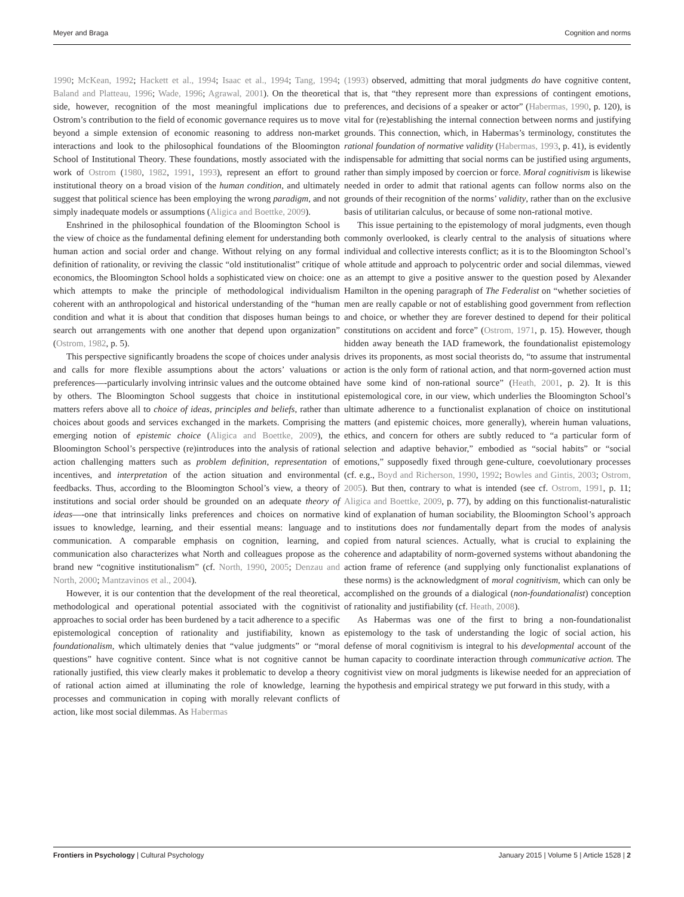Meyer and Braga Cognition and norms
1990; McKean, 1992; Hackett et al., 1994; Isaac et al., 1994; Tang, 1994; Baland and Platteau, 1996; Wade, 1996; Agrawal, 2001). On the theoretical side, however, recognition of the most meaningful implications due to Ostrom’s contribution to the field of economic governance requires us to move beyond a simple extension of economic reasoning to address non-market interactions and look to the philosophical foundations of the Bloomington School of Institutional Theory. These foundations, mostly associated with the work of Ostrom (1980, 1982, 1991, 1993), represent an effort to ground institutional theory on a broad vision of the human condition, and ultimately suggest that political science has been employing the wrong paradigm, and not simply inadequate models or assumptions (Aligica and Boettke, 2009).
Enshrined in the philosophical foundation of the Bloomington School is the view of choice as the fundamental defining element for understanding both human action and social order and change. Without relying on any formal definition of rationality, or reviving the classic “old institutionalist” critique of economics, the Bloomington School holds a sophisticated view on choice: one which attempts to make the principle of methodological individualism coherent with an anthropological and historical understanding of the “human condition and what it is about that condition that disposes human beings to search out arrangements with one another that depend upon organization” (Ostrom, 1982, p. 5).
This perspective significantly broadens the scope of choices under analysis and calls for more flexible assumptions about the actors’ valuations or preferences—-particularly involving intrinsic values and the outcome obtained by others. The Bloomington School suggests that choice in institutional matters refers above all to choice of ideas, principles and beliefs, rather than choices about goods and services exchanged in the markets. Comprising the emerging notion of epistemic choice (Aligica and Boettke, 2009), the Bloomington School’s perspective (re)introduces into the analysis of rational action challenging matters such as problem definition, representation of incentives, and interpretation of the action situation and environmental feedbacks. Thus, according to the Bloomington School’s view, a theory of institutions and social order should be grounded on an adequate theory of ideas—-one that intrinsically links preferences and choices on normative issues to knowledge, learning, and their essential means: language and communication. A comparable emphasis on cognition, learning, and communication also characterizes what North and colleagues propose as the brand new “cognitive institutionalism” (cf. North, 1990, 2005; Denzau and North, 2000; Mantzavinos et al., 2004).
However, it is our contention that the development of the real theoretical, methodological and operational potential associated with the cognitivist approaches to social order has been burdened by a tacit adherence to a specific epistemological conception of rationality and justifiability, known as foundationalism, which ultimately denies that “value judgments” or “moral questions” have cognitive content. Since what is not cognitive cannot be rationally justified, this view clearly makes it problematic to develop a theory of rational action aimed at illuminating the role of knowledge, learning processes and communication in coping with morally relevant conflicts of action, like most social dilemmas. As Habermas
(1993) observed, admitting that moral judgments do have cognitive content, that is, that “they represent more than expressions of contingent emotions, preferences, and decisions of a speaker or actor” (Habermas, 1990, p. 120), is vital for (re)establishing the internal connection between norms and justifying grounds. This connection, which, in Habermas’s terminology, constitutes the rational foundation of normative validity (Habermas, 1993, p. 41), is evidently indispensable for admitting that social norms can be justified using arguments, rather than simply imposed by coercion or force. Moral cognitivism is likewise needed in order to admit that rational agents can follow norms also on the grounds of their recognition of the norms’ validity, rather than on the exclusive basis of utilitarian calculus, or because of some non-rational motive.
This issue pertaining to the epistemology of moral judgments, even though commonly overlooked, is clearly central to the analysis of situations where individual and collective interests conflict; as it is to the Bloomington School’s whole attitude and approach to polycentric order and social dilemmas, viewed as an attempt to give a positive answer to the question posed by Alexander Hamilton in the opening paragraph of The Federalist on “whether societies of men are really capable or not of establishing good government from reflection and choice, or whether they are forever destined to depend for their political constitutions on accident and force” (Ostrom, 1971, p. 15). However, though hidden away beneath the IAD framework, the foundationalist epistemology drives its proponents, as most social theorists do, “to assume that instrumental action is the only form of rational action, and that norm-governed action must have some kind of non-rational source” (Heath, 2001, p. 2). It is this epistemological core, in our view, which underlies the Bloomington School’s ultimate adherence to a functionalist explanation of choice on institutional matters (and epistemic choices, more generally), wherein human valuations, ethics, and concern for others are subtly reduced to “a particular form of selection and adaptive behavior,” embodied as “social habits” or “social emotions,” supposedly fixed through gene-culture, coevolutionary processes (cf. e.g., Boyd and Richerson, 1990, 1992; Bowles and Gintis, 2003; Ostrom, 2005). But then, contrary to what is intended (see cf. Ostrom, 1991, p. 11; Aligica and Boettke, 2009, p. 77), by adding on this functionalist-naturalistic kind of explanation of human sociability, the Bloomington School’s approach to institutions does not fundamentally depart from the modes of analysis copied from natural sciences. Actually, what is crucial to explaining the coherence and adaptability of norm-governed systems without abandoning the action frame of reference (and supplying only functionalist explanations of these norms) is the acknowledgment of moral cognitivism, which can only be accomplished on the grounds of a dialogical (non-foundationalist) conception of rationality and justifiability (cf. Heath, 2008).
As Habermas was one of the first to bring a non-foundationalist epistemology to the task of understanding the logic of social action, his defense of moral cognitivism is integral to his developmental account of the human capacity to coordinate interaction through communicative action. The cognitivist view on moral judgments is likewise needed for an appreciation of the hypothesis and empirical strategy we put forward in this study, with a
Frontiers in Psychology | Cultural Psychology January 2015 | Volume 5 | Article 1528 | 2